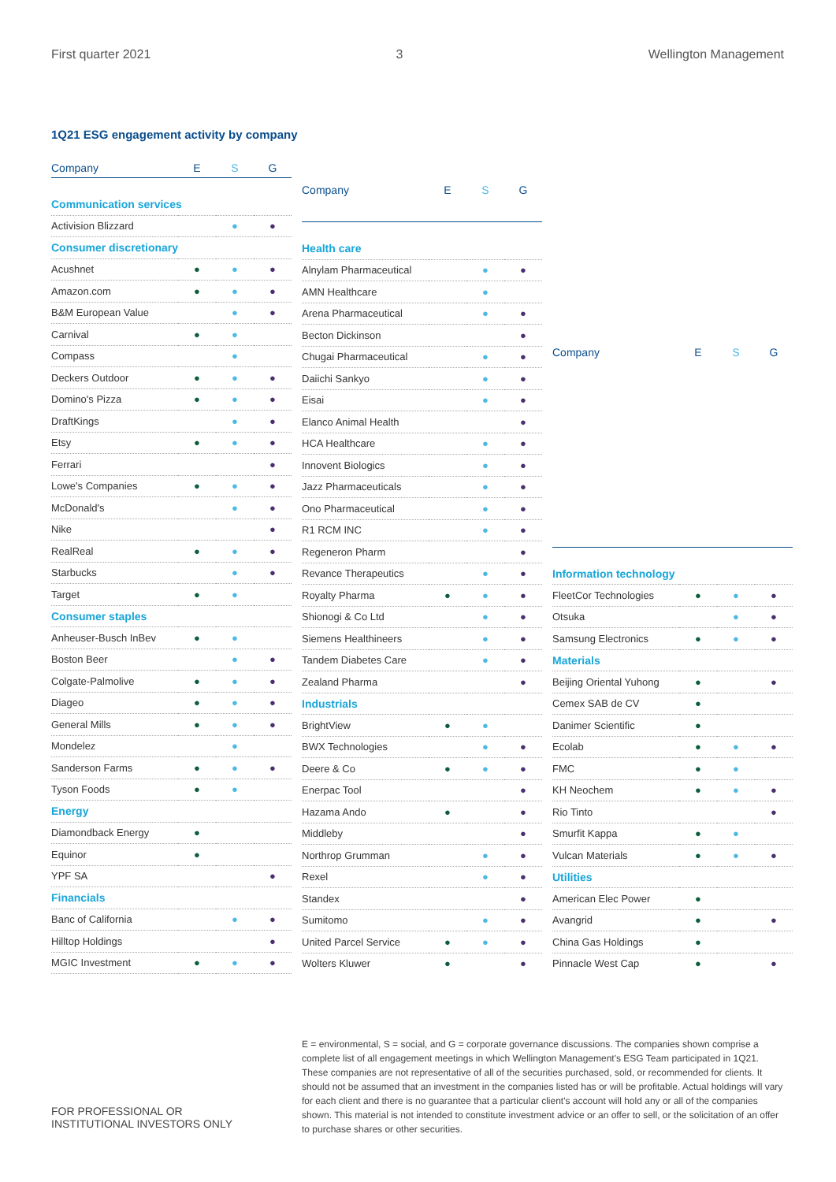First quarter 2021 3 Wellington Management
1Q21 ESG engagement activity by company
| Company | E | S | G |
| --- | --- | --- | --- |
| Communication services | | | |
| Activision Blizzard | | ● | ● |
| Consumer discretionary | | | |
| Acushnet | ● | ● | ● |
| Amazon.com | ● | ● | ● |
| B&M European Value | | ● | ● |
| Carnival | ● | ● | |
| Compass | | ● | |
| Deckers Outdoor | ● | ● | ● |
| Domino's Pizza | ● | ● | ● |
| DraftKings | | ● | ● |
| Etsy | ● | ● | ● |
| Ferrari | | | ● |
| Lowe's Companies | ● | ● | ● |
| McDonald's | | ● | ● |
| Nike | | | ● |
| RealReal | ● | ● | ● |
| Starbucks | | ● | ● |
| Target | ● | ● | |
| Consumer staples | | | |
| Anheuser-Busch InBev | ● | ● | |
| Boston Beer | | ● | ● |
| Colgate-Palmolive | ● | ● | ● |
| Diageo | ● | ● | ● |
| General Mills | ● | ● | ● |
| Mondelez | | ● | |
| Sanderson Farms | ● | ● | ● |
| Tyson Foods | ● | ● | |
| Energy | | | |
| Diamondback Energy | ● | | |
| Equinor | ● | | |
| YPF SA | | | ● |
| Financials | | | |
| Banc of California | | ● | ● |
| Hilltop Holdings | | | ● |
| MGIC Investment | ● | ● | ● |
| Company | E | S | G |
| --- | --- | --- | --- |
| Health care | | | |
| Alnylam Pharmaceutical | | ● | ● |
| AMN Healthcare | | ● | |
| Arena Pharmaceutical | | ● | ● |
| Becton Dickinson | | | ● |
| Chugai Pharmaceutical | | ● | ● |
| Daiichi Sankyo | | ● | ● |
| Eisai | | ● | ● |
| Elanco Animal Health | | | ● |
| HCA Healthcare | | ● | ● |
| Innovent Biologics | | ● | ● |
| Jazz Pharmaceuticals | | ● | ● |
| Ono Pharmaceutical | | ● | ● |
| R1 RCM INC | | ● | ● |
| Regeneron Pharm | | | ● |
| Revance Therapeutics | | ● | ● |
| Royalty Pharma | ● | ● | ● |
| Shionogi & Co Ltd | | ● | ● |
| Siemens Healthineers | | ● | ● |
| Tandem Diabetes Care | | ● | ● |
| Zealand Pharma | | | ● |
| Industrials | | | |
| BrightView | ● | ● | |
| BWX Technologies | | ● | ● |
| Deere & Co | ● | ● | ● |
| Enerpac Tool | | | ● |
| Hazama Ando | ● | | ● |
| Middleby | | | ● |
| Northrop Grumman | | ● | ● |
| Rexel | | ● | ● |
| Standex | | | ● |
| Sumitomo | | ● | ● |
| United Parcel Service | ● | ● | ● |
| Wolters Kluwer | ● | | ● |
| Company | E | S | G |
| --- | --- | --- | --- |
| Information technology | | | |
| FleetCor Technologies | ● | ● | ● |
| Otsuka | | ● | ● |
| Samsung Electronics | ● | ● | ● |
| Materials | | | |
| Beijing Oriental Yuhong | ● | | ● |
| Cemex SAB de CV | ● | | |
| Danimer Scientific | ● | | |
| Ecolab | ● | ● | ● |
| FMC | ● | ● | |
| KH Neochem | ● | ● | ● |
| Rio Tinto | | | ● |
| Smurfit Kappa | ● | ● | |
| Vulcan Materials | ● | ● | ● |
| Utilities | | | |
| American Elec Power | ● | | |
| Avangrid | ● | | ● |
| China Gas Holdings | ● | | |
| Pinnacle West Cap | ● | | ● |
FOR PROFESSIONAL OR
INSTITUTIONAL INVESTORS ONLY
E = environmental, S = social, and G = corporate governance discussions. The companies shown comprise a complete list of all engagement meetings in which Wellington Management's ESG Team participated in 1Q21. These companies are not representative of all of the securities purchased, sold, or recommended for clients. It should not be assumed that an investment in the companies listed has or will be profitable. Actual holdings will vary for each client and there is no guarantee that a particular client's account will hold any or all of the companies shown. This material is not intended to constitute investment advice or an offer to sell, or the solicitation of an offer to purchase shares or other securities.